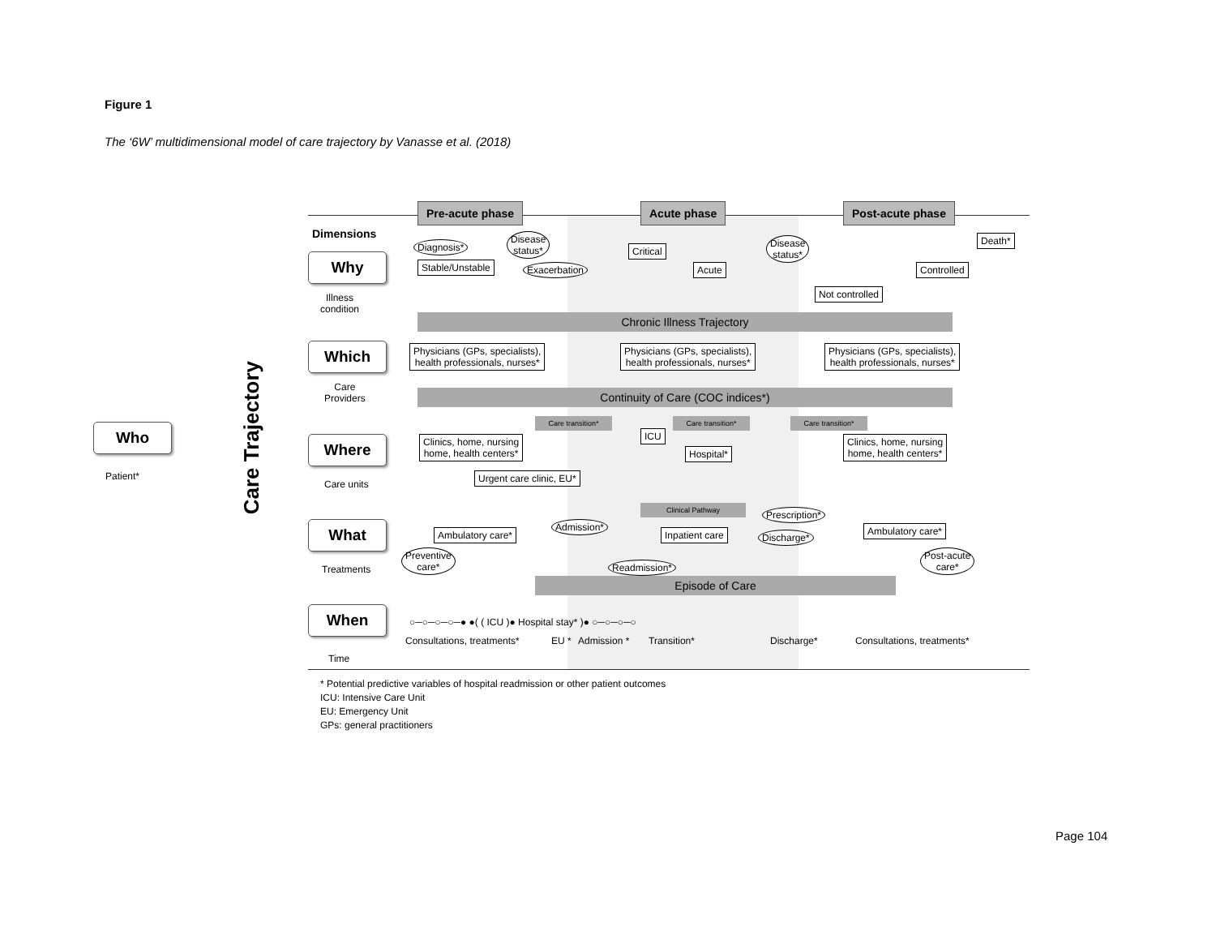Figure 1
The ‘6W’ multidimensional model of care trajectory by Vanasse et al. (2018)
Pre-acute phase Acute phase Post-acute phase
Dimensions
Who
Patient*
Care Trajectory
Why
Illness
condition
Diagnosis*
Disease
status*
Stable/Unstable Exacerbation
Critical
Acute
Disease
status*
Death*
Controlled
Not controlled
Chronic Illness Trajectory
Which
Care
Providers
Physicians (GPs, specialists),
health professionals, nurses*
Physicians (GPs, specialists),
health professionals, nurses*
Physicians (GPs, specialists),
health professionals, nurses*
Continuity of Care (COC indices*)
Care transition* Care transition* Care transition*
Where
Care units
Clinics, home, nursing
home, health centers*
ICU
Hospital*
Clinics, home, nursing
home, health centers*
Urgent care clinic, EU*
Clinical Pathway
What
Treatments
Ambulatory care*
Preventive
care*
Admission*
Inpatient care
Prescription*
Discharge*
Ambulatory care*
Post-acute
care*
Readmission*
Episode of Care
When
Time
○─○─○─○─● ●( ( ICU )● Hospital stay* )● ○─○─○─○
Consultations, treatments* EU * Admission * Transition* Discharge* Consultations, treatments*
* Potential predictive variables of hospital readmission or other patient outcomes
ICU: Intensive Care Unit
EU: Emergency Unit
GPs: general practitioners
Page 104